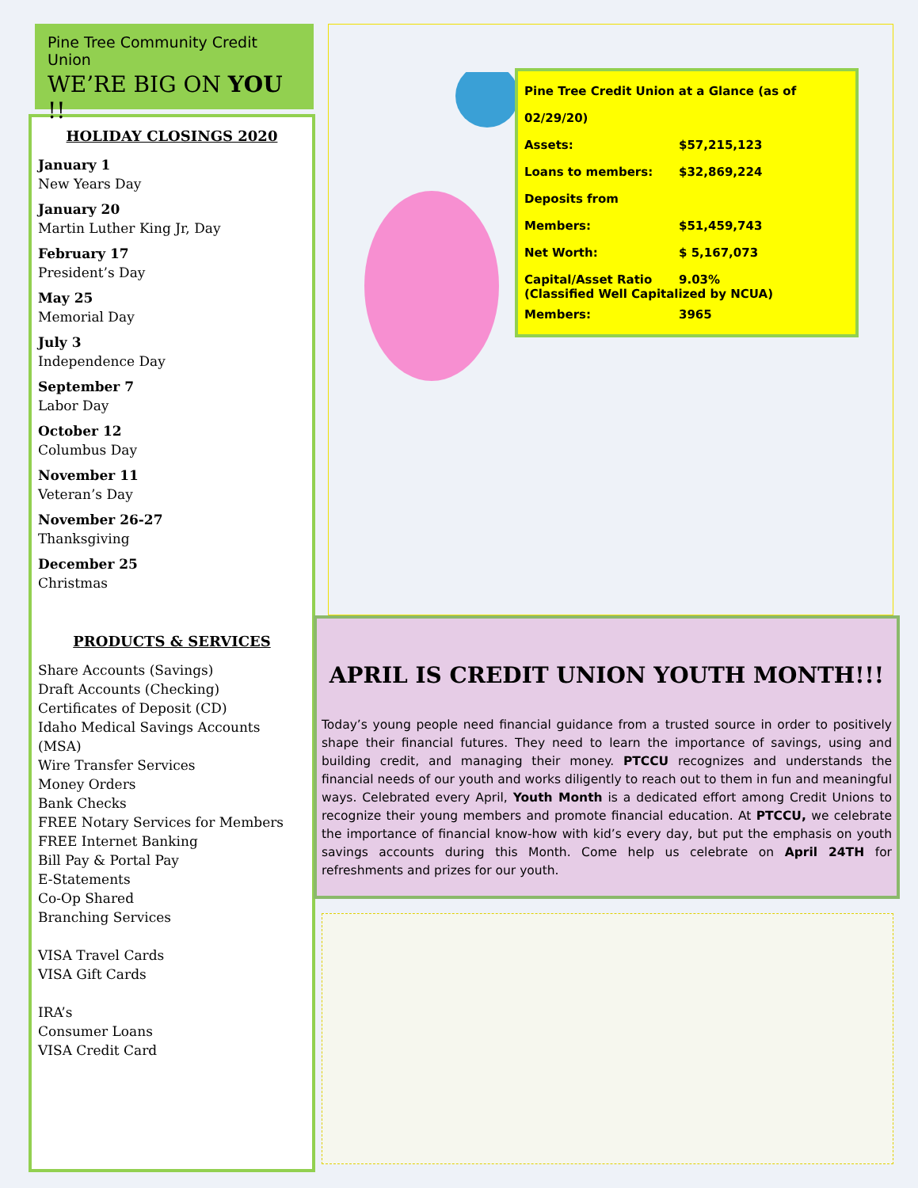Pine Tree Community Credit Union
WE’RE BIG ON YOU !!
HOLIDAY CLOSINGS 2020
January 1
New Years Day
January 20
Martin Luther King Jr, Day
February 17
President’s Day
May 25
Memorial Day
July 3
Independence Day
September 7
Labor Day
October 12
Columbus Day
November 11
Veteran’s Day
November 26-27
Thanksgiving
December 25
Christmas
PRODUCTS & SERVICES
Share Accounts (Savings)
Draft Accounts (Checking)
Certificates of Deposit (CD)
Idaho Medical Savings Accounts (MSA)
Wire Transfer Services
Money Orders
Bank Checks
FREE Notary Services for Members
FREE Internet Banking
Bill Pay & Portal Pay
E-Statements
Co-Op Shared
Branching Services
VISA Travel Cards
VISA Gift Cards
IRA’s
Consumer Loans
VISA Credit Card
Pine Tree Credit Union at a Glance (as of 02/29/20)
Assets: $57,215,123
Loans to members: $32,869,224
Deposits from Members: $51,459,743
Net Worth: $ 5,167,073
Capital/Asset Ratio 9.03%
(Classified Well Capitalized by NCUA)
Members: 3965
APRIL IS CREDIT UNION YOUTH MONTH!!!
Today’s young people need financial guidance from a trusted source in order to positively shape their financial futures. They need to learn the importance of savings, using and building credit, and managing their money. PTCCU recognizes and understands the financial needs of our youth and works diligently to reach out to them in fun and meaningful ways. Celebrated every April, Youth Month is a dedicated effort among Credit Unions to recognize their young members and promote financial education. At PTCCU, we celebrate the importance of financial know-how with kid’s every day, but put the emphasis on youth savings accounts during this Month. Come help us celebrate on April 24TH for refreshments and prizes for our youth.